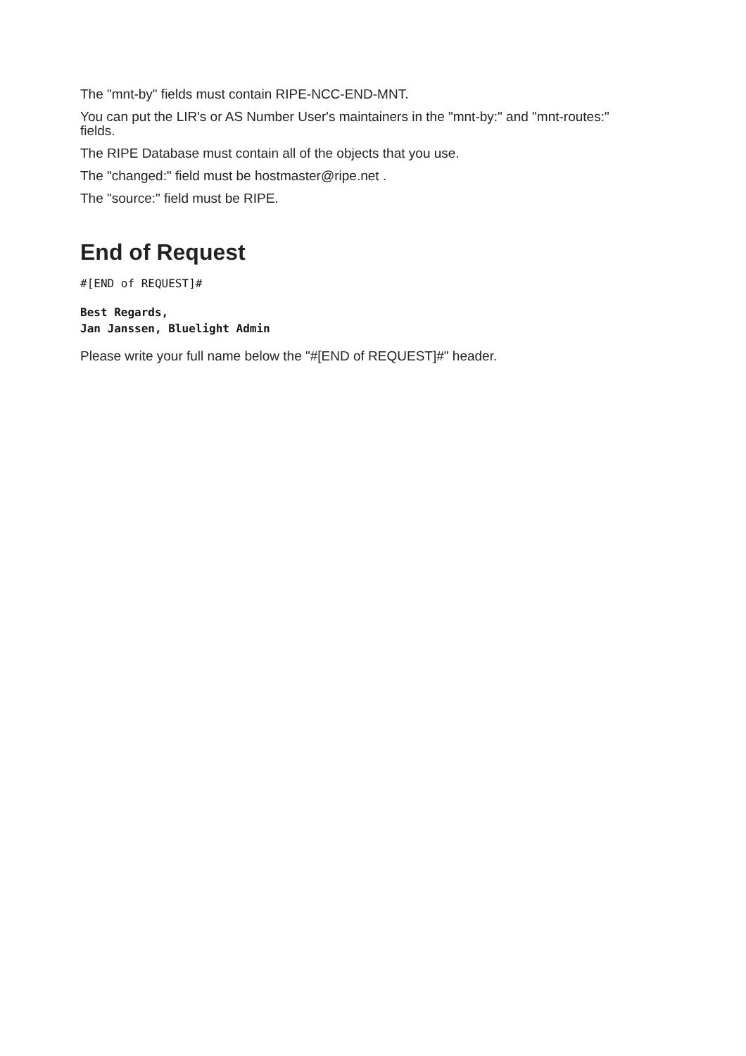The "mnt-by" fields must contain RIPE-NCC-END-MNT.
You can put the LIR's or AS Number User's maintainers in the "mnt-by:" and "mnt-routes:" fields.
The RIPE Database must contain all of the objects that you use.
The "changed:" field must be hostmaster@ripe.net .
The "source:" field must be RIPE.
End of Request
#[END of REQUEST]#
Best Regards,
Jan Janssen, Bluelight Admin
Please write your full name below the "#[END of REQUEST]#" header.